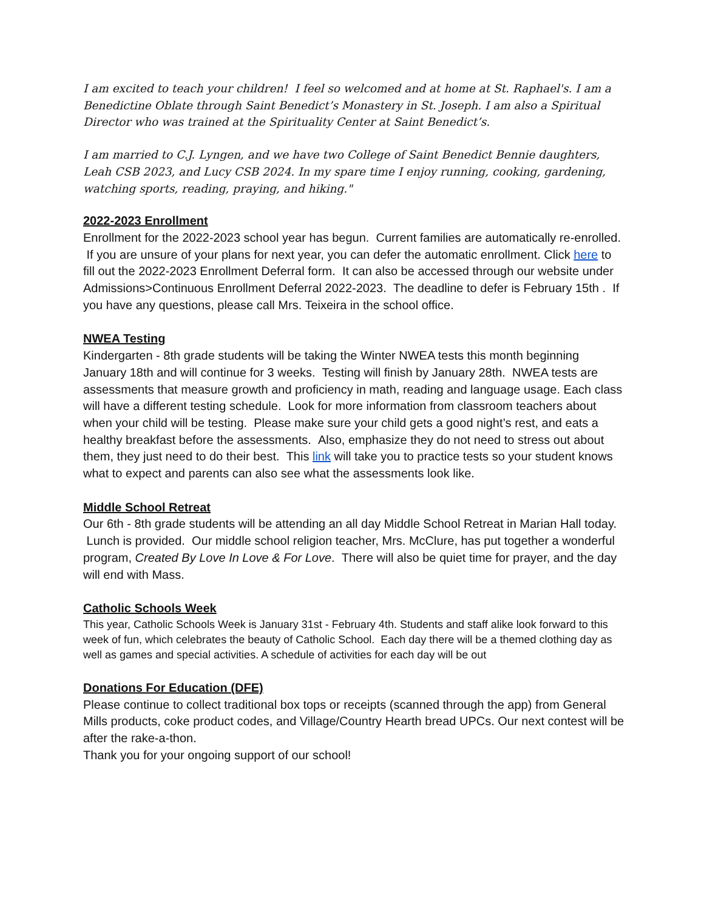I am excited to teach your children! I feel so welcomed and at home at St. Raphael's. I am a Benedictine Oblate through Saint Benedict’s Monastery in St. Joseph. I am also a Spiritual Director who was trained at the Spirituality Center at Saint Benedict’s.
I am married to C.J. Lyngen, and we have two College of Saint Benedict Bennie daughters, Leah CSB 2023, and Lucy CSB 2024. In my spare time I enjoy running, cooking, gardening, watching sports, reading, praying, and hiking."
2022-2023 Enrollment
Enrollment for the 2022-2023 school year has begun. Current families are automatically re-enrolled. If you are unsure of your plans for next year, you can defer the automatic enrollment. Click here to fill out the 2022-2023 Enrollment Deferral form. It can also be accessed through our website under Admissions>Continuous Enrollment Deferral 2022-2023. The deadline to defer is February 15th . If you have any questions, please call Mrs. Teixeira in the school office.
NWEA Testing
Kindergarten - 8th grade students will be taking the Winter NWEA tests this month beginning January 18th and will continue for 3 weeks. Testing will finish by January 28th. NWEA tests are assessments that measure growth and proficiency in math, reading and language usage. Each class will have a different testing schedule. Look for more information from classroom teachers about when your child will be testing. Please make sure your child gets a good night’s rest, and eats a healthy breakfast before the assessments. Also, emphasize they do not need to stress out about them, they just need to do their best. This link will take you to practice tests so your student knows what to expect and parents can also see what the assessments look like.
Middle School Retreat
Our 6th - 8th grade students will be attending an all day Middle School Retreat in Marian Hall today. Lunch is provided. Our middle school religion teacher, Mrs. McClure, has put together a wonderful program, Created By Love In Love & For Love. There will also be quiet time for prayer, and the day will end with Mass.
Catholic Schools Week
This year, Catholic Schools Week is January 31st - February 4th. Students and staff alike look forward to this week of fun, which celebrates the beauty of Catholic School. Each day there will be a themed clothing day as well as games and special activities. A schedule of activities for each day will be out
Donations For Education (DFE)
Please continue to collect traditional box tops or receipts (scanned through the app) from General Mills products, coke product codes, and Village/Country Hearth bread UPCs. Our next contest will be after the rake-a-thon.
Thank you for your ongoing support of our school!